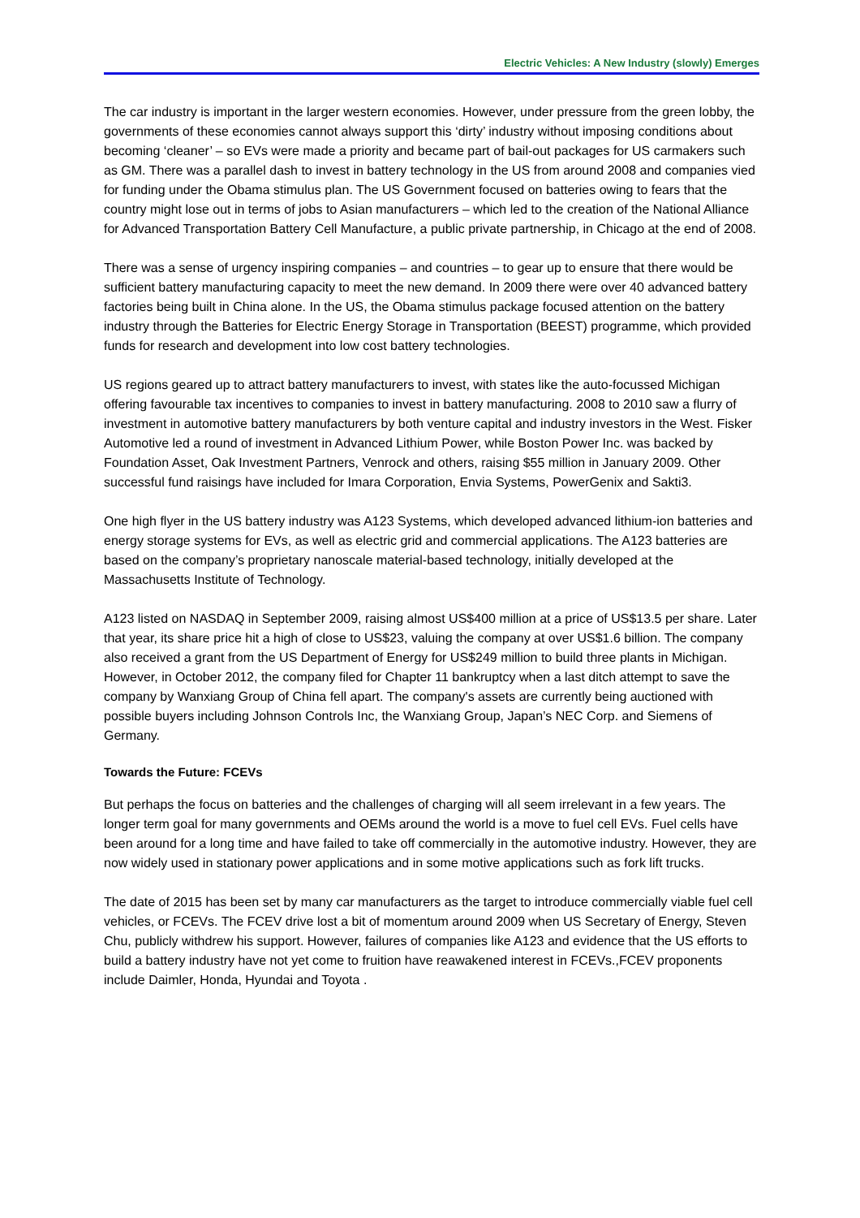Electric Vehicles: A New Industry (slowly) Emerges
The car industry is important in the larger western economies. However, under pressure from the green lobby, the governments of these economies cannot always support this ‘dirty’ industry without imposing conditions about becoming ‘cleaner’ – so EVs were made a priority and became part of bail-out packages for US carmakers such as GM. There was a parallel dash to invest in battery technology in the US from around 2008 and companies vied for funding under the Obama stimulus plan. The US Government focused on batteries owing to fears that the country might lose out in terms of jobs to Asian manufacturers – which led to the creation of the National Alliance for Advanced Transportation Battery Cell Manufacture, a public private partnership, in Chicago at the end of 2008.
There was a sense of urgency inspiring companies – and countries – to gear up to ensure that there would be sufficient battery manufacturing capacity to meet the new demand. In 2009 there were over 40 advanced battery factories being built in China alone. In the US, the Obama stimulus package focused attention on the battery industry through the Batteries for Electric Energy Storage in Transportation (BEEST) programme, which provided funds for research and development into low cost battery technologies.
US regions geared up to attract battery manufacturers to invest, with states like the auto-focussed Michigan offering favourable tax incentives to companies to invest in battery manufacturing. 2008 to 2010 saw a flurry of investment in automotive battery manufacturers by both venture capital and industry investors in the West. Fisker Automotive led a round of investment in Advanced Lithium Power, while Boston Power Inc. was backed by Foundation Asset, Oak Investment Partners, Venrock and others, raising $55 million in January 2009. Other successful fund raisings have included for Imara Corporation, Envia Systems, PowerGenix and Sakti3.
One high flyer in the US battery industry was A123 Systems, which developed advanced lithium-ion batteries and energy storage systems for EVs, as well as electric grid and commercial applications. The A123 batteries are based on the company’s proprietary nanoscale material-based technology, initially developed at the Massachusetts Institute of Technology.
A123 listed on NASDAQ in September 2009, raising almost US$400 million at a price of US$13.5 per share. Later that year, its share price hit a high of close to US$23, valuing the company at over US$1.6 billion. The company also received a grant from the US Department of Energy for US$249 million to build three plants in Michigan. However, in October 2012, the company filed for Chapter 11 bankruptcy when a last ditch attempt to save the company by Wanxiang Group of China fell apart. The company's assets are currently being auctioned with possible buyers including Johnson Controls Inc, the Wanxiang Group, Japan’s NEC Corp. and Siemens of Germany.
Towards the Future: FCEVs
But perhaps the focus on batteries and the challenges of charging will all seem irrelevant in a few years. The longer term goal for many governments and OEMs around the world is a move to fuel cell EVs. Fuel cells have been around for a long time and have failed to take off commercially in the automotive industry. However, they are now widely used in stationary power applications and in some motive applications such as fork lift trucks.
The date of 2015 has been set by many car manufacturers as the target to introduce commercially viable fuel cell vehicles, or FCEVs. The FCEV drive lost a bit of momentum around 2009 when US Secretary of Energy, Steven Chu, publicly withdrew his support. However, failures of companies like A123 and evidence that the US efforts to build a battery industry have not yet come to fruition have reawakened interest in FCEVs.,FCEV proponents include Daimler, Honda, Hyundai and Toyota .